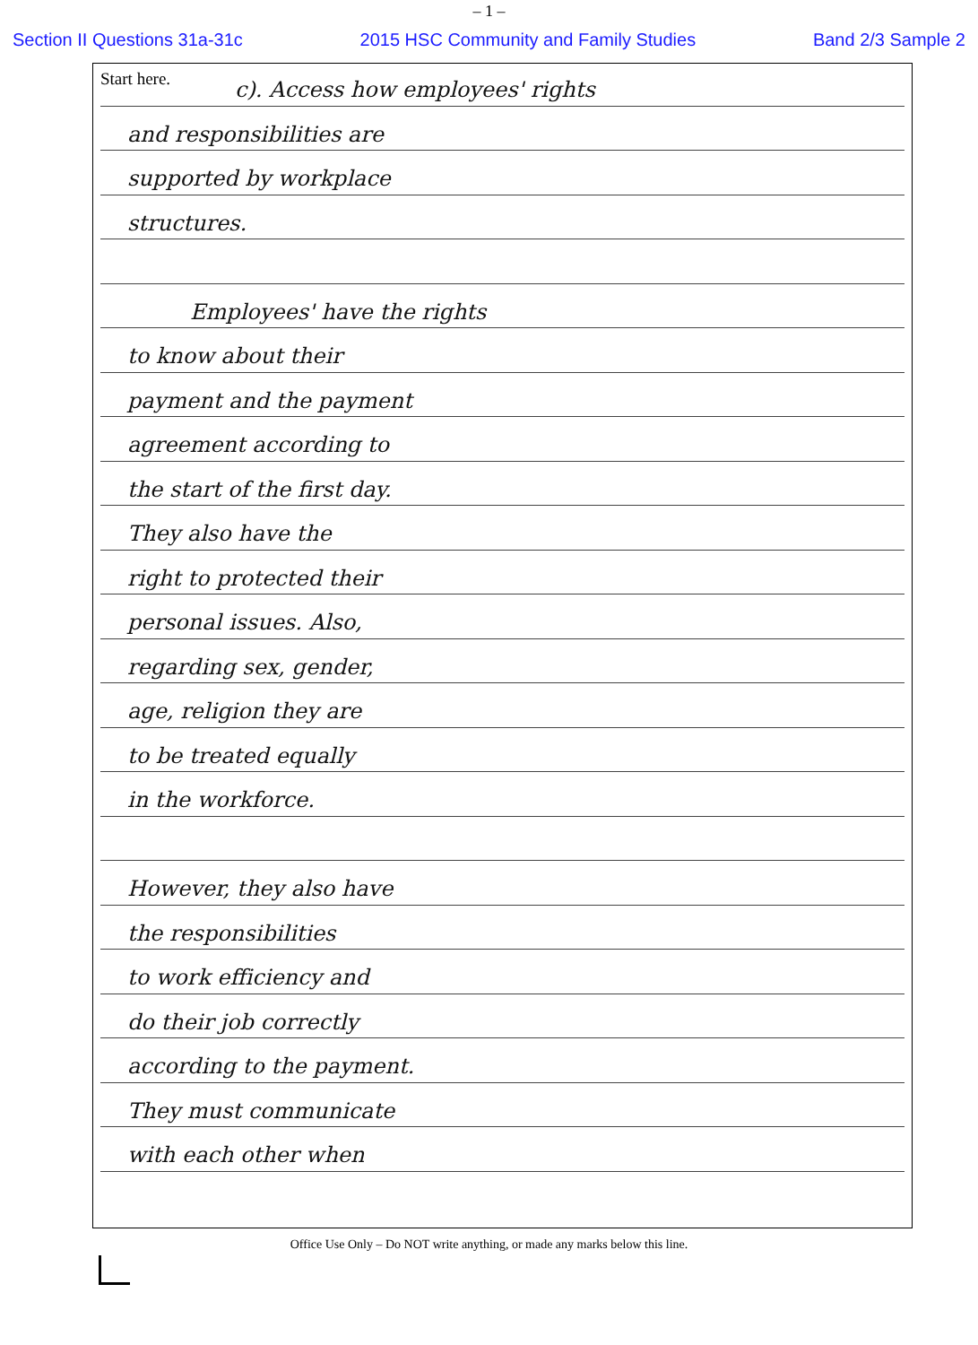– 1 –
Section II Questions 31a-31c 2015 HSC Community and Family Studies Band 2/3 Sample 2
Start here.
c). Access how employees' rights
and responsibilities are
supported by workplace
structures.
Employees' have the rights
to know about their
payment and the payment
agreement according to
the start of the first day.
They also have the
right to protected their
personal issues. Also,
regarding sex, gender,
age, religion they are
to be treated equally
in the workforce.
However, they also have
the responsibilities
to work efficiency and
do their job correctly
according to the payment.
They must communicate
with each other when
Office Use Only – Do NOT write anything, or made any marks below this line.